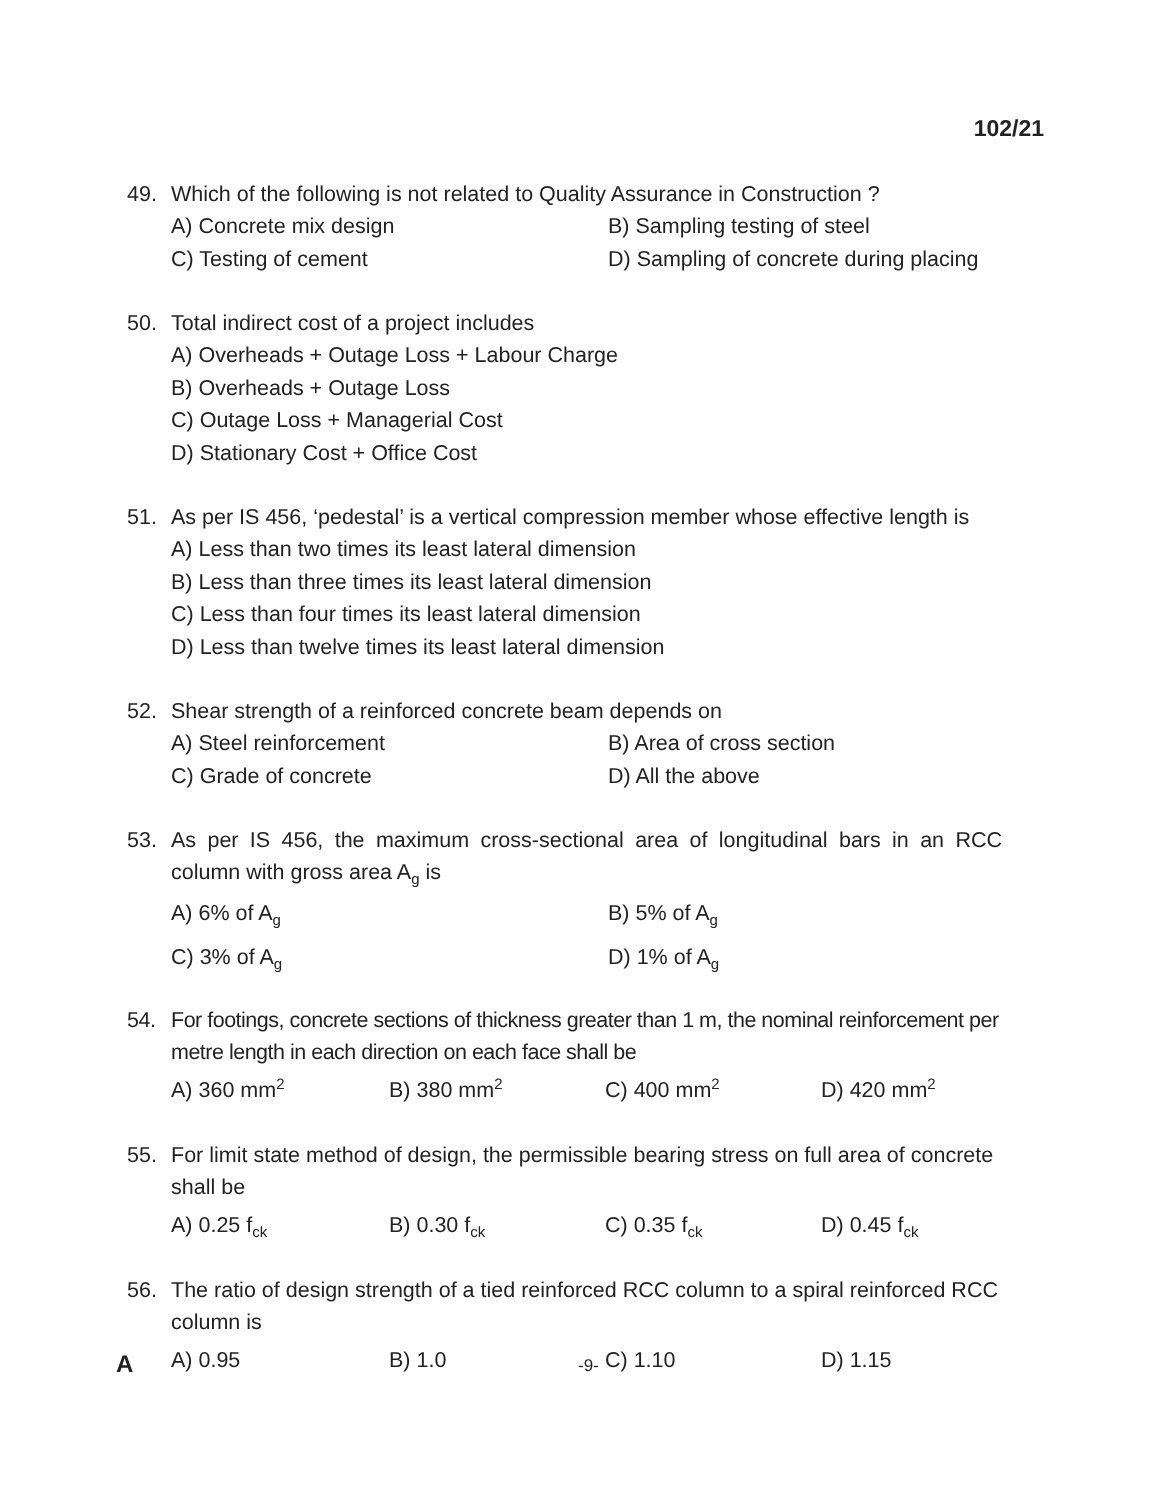102/21
49. Which of the following is not related to Quality Assurance in Construction ?
A) Concrete mix design
B) Sampling testing of steel
C) Testing of cement
D) Sampling of concrete during placing
50. Total indirect cost of a project includes
A) Overheads + Outage Loss + Labour Charge
B) Overheads + Outage Loss
C) Outage Loss + Managerial Cost
D) Stationary Cost + Office Cost
51. As per IS 456, ‘pedestal’ is a vertical compression member whose effective length is
A) Less than two times its least lateral dimension
B) Less than three times its least lateral dimension
C) Less than four times its least lateral dimension
D) Less than twelve times its least lateral dimension
52. Shear strength of a reinforced concrete beam depends on
A) Steel reinforcement
B) Area of cross section
C) Grade of concrete
D) All the above
53. As per IS 456, the maximum cross-sectional area of longitudinal bars in an RCC column with gross area A<sub>g</sub> is
A) 6% of A<sub>g</sub>
B) 5% of A<sub>g</sub>
C) 3% of A<sub>g</sub>
D) 1% of A<sub>g</sub>
54. For footings, concrete sections of thickness greater than 1 m, the nominal reinforcement per metre length in each direction on each face shall be
A) 360 mm<sup>2</sup>
B) 380 mm<sup>2</sup>
C) 400 mm<sup>2</sup>
D) 420 mm<sup>2</sup>
55. For limit state method of design, the permissible bearing stress on full area of concrete shall be
A) 0.25 f<sub>ck</sub>
B) 0.30 f<sub>ck</sub>
C) 0.35 f<sub>ck</sub>
D) 0.45 f<sub>ck</sub>
56. The ratio of design strength of a tied reinforced RCC column to a spiral reinforced RCC column is
A) 0.95
B) 1.0
C) 1.10
D) 1.15
A -9-